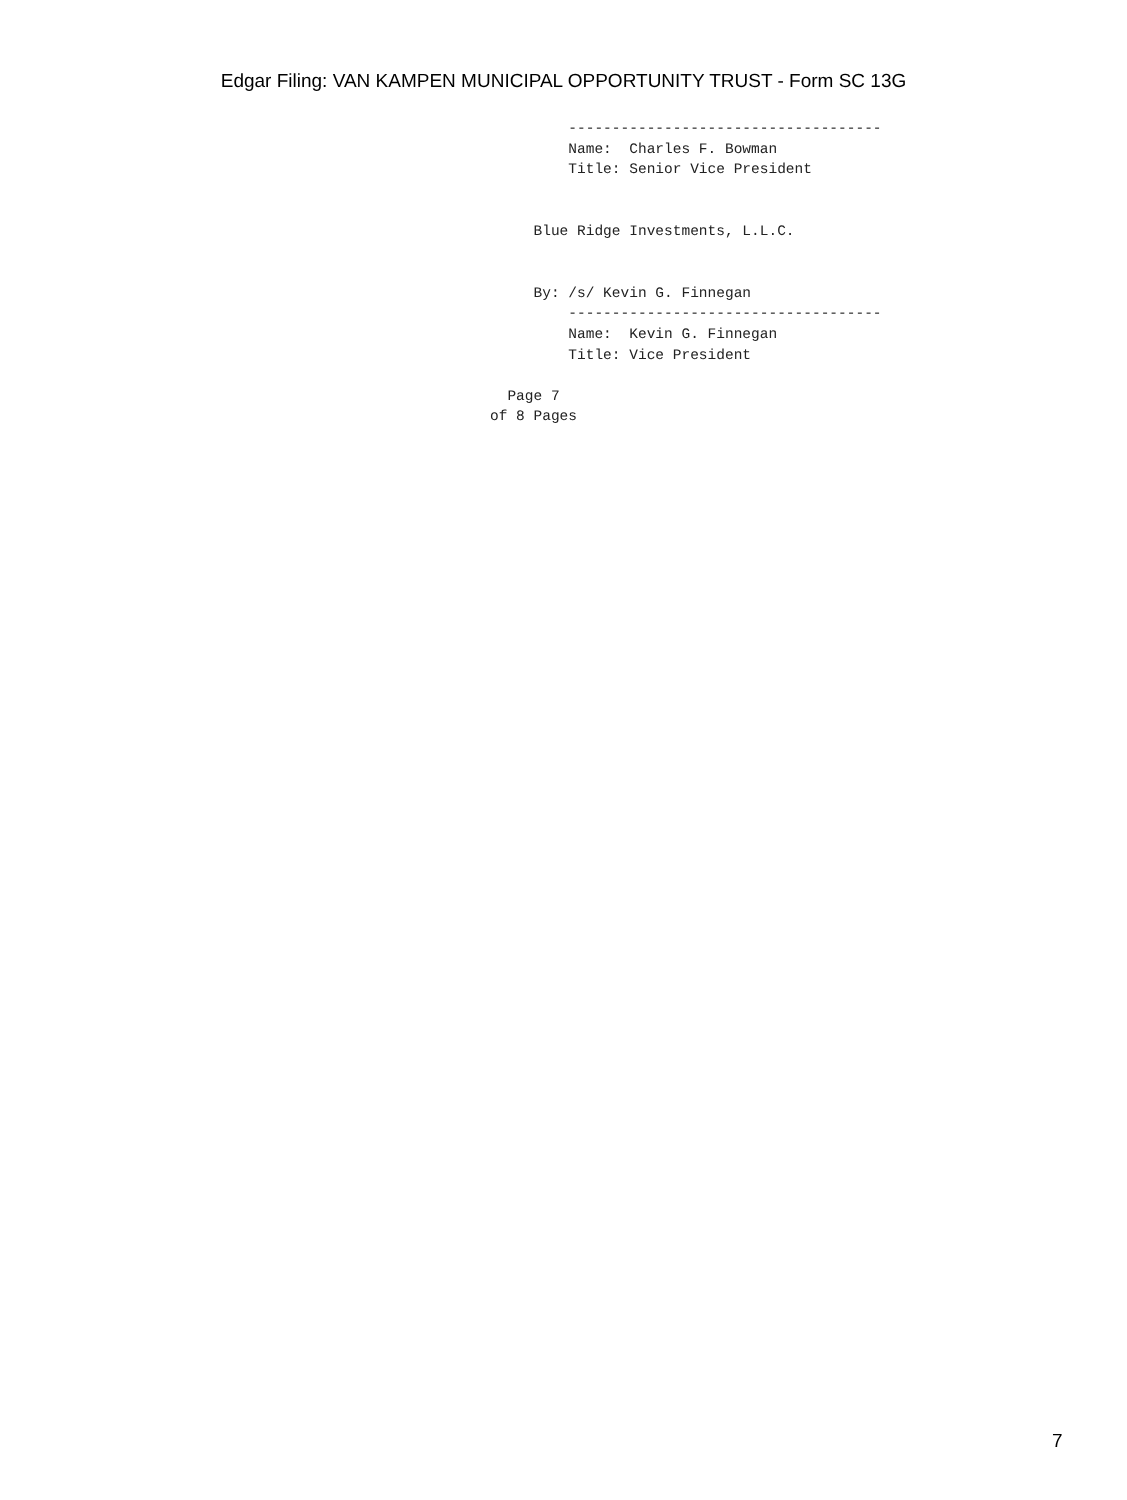Edgar Filing: VAN KAMPEN MUNICIPAL OPPORTUNITY TRUST - Form SC 13G
         ------------------------------------
         Name:  Charles F. Bowman
         Title: Senior Vice President


     Blue Ridge Investments, L.L.C.


     By: /s/ Kevin G. Finnegan
         ------------------------------------
         Name:  Kevin G. Finnegan
         Title: Vice President

  Page 7
of 8 Pages
7